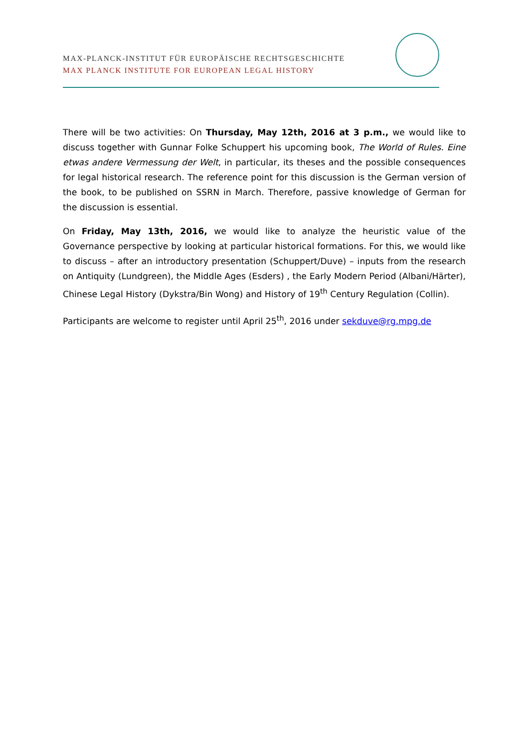MAX-PLANCK-INSTITUT FÜR EUROPÄISCHE RECHTSGESCHICHTE
MAX PLANCK INSTITUTE FOR EUROPEAN LEGAL HISTORY
There will be two activities: On Thursday, May 12th, 2016 at 3 p.m., we would like to discuss together with Gunnar Folke Schuppert his upcoming book, The World of Rules. Eine etwas andere Vermessung der Welt, in particular, its theses and the possible consequences for legal historical research. The reference point for this discussion is the German version of the book, to be published on SSRN in March. Therefore, passive knowledge of German for the discussion is essential.
On Friday, May 13th, 2016, we would like to analyze the heuristic value of the Governance perspective by looking at particular historical formations. For this, we would like to discuss – after an introductory presentation (Schuppert/Duve) – inputs from the research on Antiquity (Lundgreen), the Middle Ages (Esders) , the Early Modern Period (Albani/Härter), Chinese Legal History (Dykstra/Bin Wong) and History of 19<sup>th</sup> Century Regulation (Collin).
Participants are welcome to register until April 25<sup>th</sup>, 2016 under sekduve@rg.mpg.de